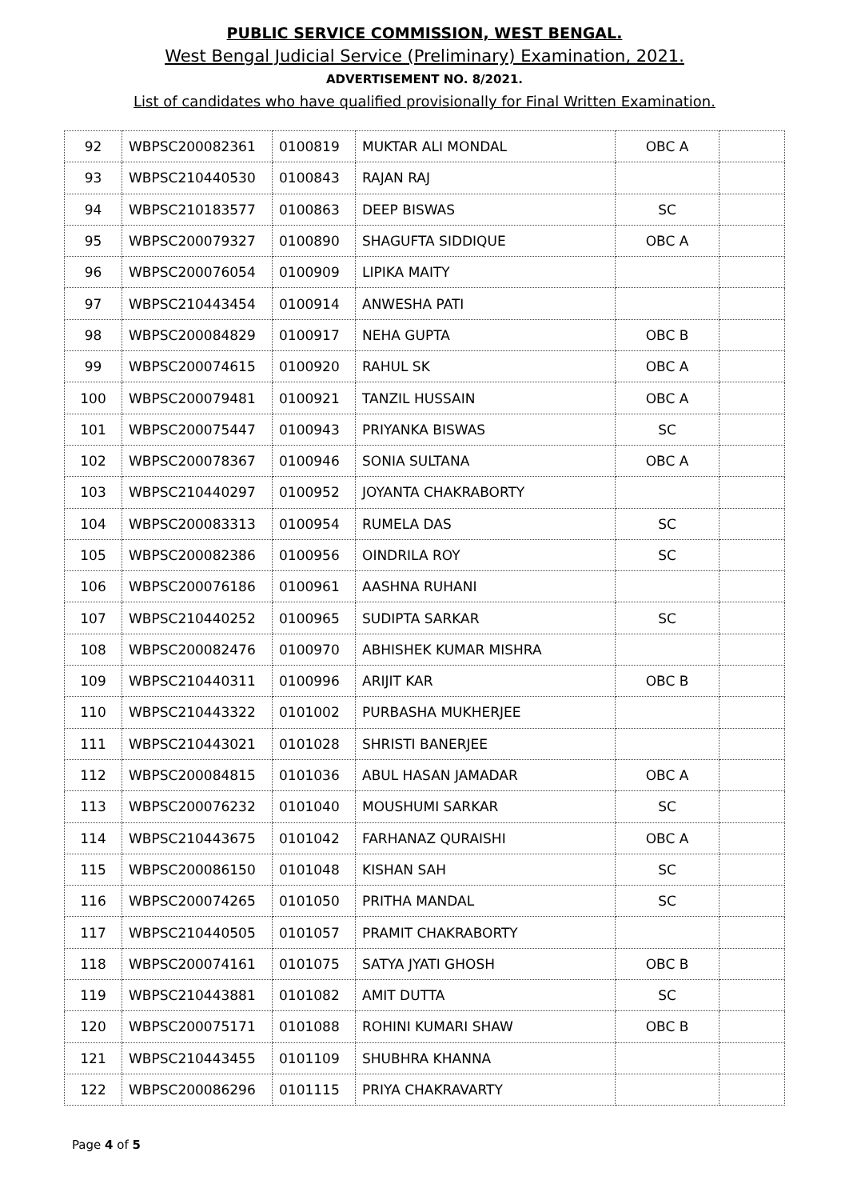PUBLIC SERVICE COMMISSION, WEST BENGAL.
West Bengal Judicial Service (Preliminary) Examination, 2021.
ADVERTISEMENT NO. 8/2021.
List of candidates who have qualified provisionally for Final Written Examination.
| 92 | WBPSC200082361 | 0100819 | MUKTAR ALI MONDAL | OBC A | |
| 93 | WBPSC210440530 | 0100843 | RAJAN RAJ | | |
| 94 | WBPSC210183577 | 0100863 | DEEP BISWAS | SC | |
| 95 | WBPSC200079327 | 0100890 | SHAGUFTA SIDDIQUE | OBC A | |
| 96 | WBPSC200076054 | 0100909 | LIPIKA MAITY | | |
| 97 | WBPSC210443454 | 0100914 | ANWESHA PATI | | |
| 98 | WBPSC200084829 | 0100917 | NEHA GUPTA | OBC B | |
| 99 | WBPSC200074615 | 0100920 | RAHUL SK | OBC A | |
| 100 | WBPSC200079481 | 0100921 | TANZIL HUSSAIN | OBC A | |
| 101 | WBPSC200075447 | 0100943 | PRIYANKA BISWAS | SC | |
| 102 | WBPSC200078367 | 0100946 | SONIA SULTANA | OBC A | |
| 103 | WBPSC210440297 | 0100952 | JOYANTA CHAKRABORTY | | |
| 104 | WBPSC200083313 | 0100954 | RUMELA DAS | SC | |
| 105 | WBPSC200082386 | 0100956 | OINDRILA ROY | SC | |
| 106 | WBPSC200076186 | 0100961 | AASHNA RUHANI | | |
| 107 | WBPSC210440252 | 0100965 | SUDIPTA SARKAR | SC | |
| 108 | WBPSC200082476 | 0100970 | ABHISHEK KUMAR MISHRA | | |
| 109 | WBPSC210440311 | 0100996 | ARIJIT KAR | OBC B | |
| 110 | WBPSC210443322 | 0101002 | PURBASHA MUKHERJEE | | |
| 111 | WBPSC210443021 | 0101028 | SHRISTI BANERJEE | | |
| 112 | WBPSC200084815 | 0101036 | ABUL HASAN JAMADAR | OBC A | |
| 113 | WBPSC200076232 | 0101040 | MOUSHUMI SARKAR | SC | |
| 114 | WBPSC210443675 | 0101042 | FARHANAZ QURAISHI | OBC A | |
| 115 | WBPSC200086150 | 0101048 | KISHAN SAH | SC | |
| 116 | WBPSC200074265 | 0101050 | PRITHA MANDAL | SC | |
| 117 | WBPSC210440505 | 0101057 | PRAMIT CHAKRABORTY | | |
| 118 | WBPSC200074161 | 0101075 | SATYA JYATI GHOSH | OBC B | |
| 119 | WBPSC210443881 | 0101082 | AMIT DUTTA | SC | |
| 120 | WBPSC200075171 | 0101088 | ROHINI KUMARI SHAW | OBC B | |
| 121 | WBPSC210443455 | 0101109 | SHUBHRA KHANNA | | |
| 122 | WBPSC200086296 | 0101115 | PRIYA CHAKRAVARTY | | |
Page 4 of 5